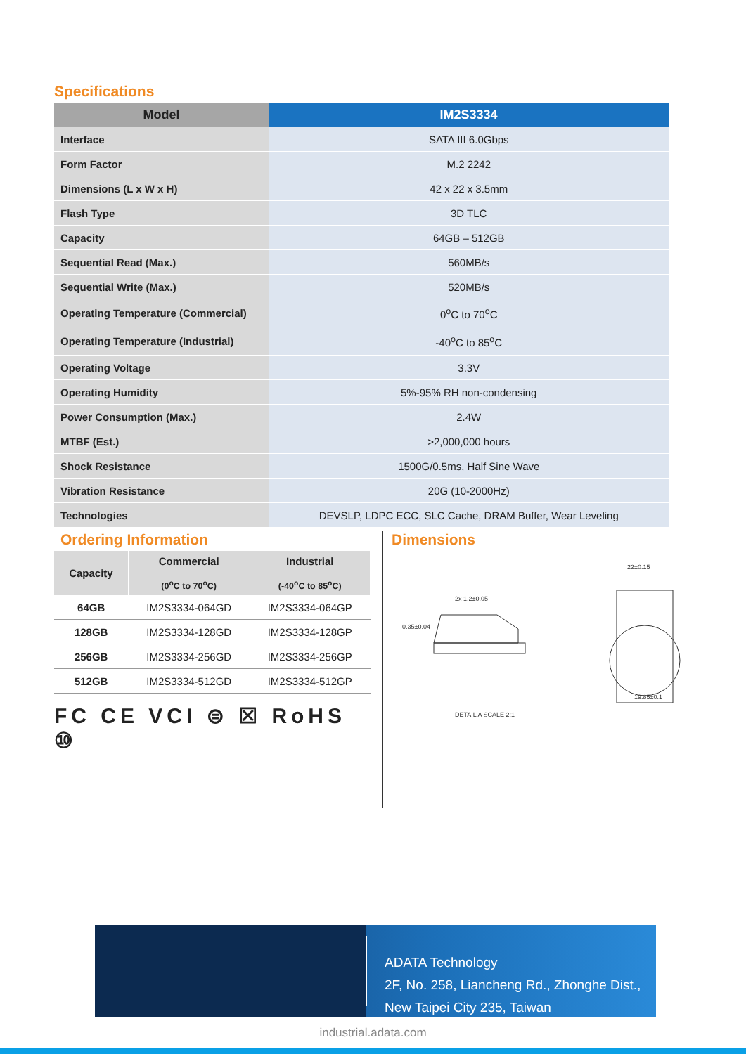Specifications
| Model | IM2S3334 |
| --- | --- |
| Interface | SATA III 6.0Gbps |
| Form Factor | M.2 2242 |
| Dimensions (L x W x H) | 42 x 22 x 3.5mm |
| Flash Type | 3D TLC |
| Capacity | 64GB – 512GB |
| Sequential Read (Max.) | 560MB/s |
| Sequential Write (Max.) | 520MB/s |
| Operating Temperature (Commercial) | 0<sup>o</sup>C to 70<sup>o</sup>C |
| Operating Temperature (Industrial) | -40<sup>o</sup>C to 85<sup>o</sup>C |
| Operating Voltage | 3.3V |
| Operating Humidity | 5%-95% RH non-condensing |
| Power Consumption (Max.) | 2.4W |
| MTBF (Est.) | >2,000,000 hours |
| Shock Resistance | 1500G/0.5ms, Half Sine Wave |
| Vibration Resistance | 20G (10-2000Hz) |
| Technologies | DEVSLP, LDPC ECC, SLC Cache, DRAM Buffer, Wear Leveling |
Ordering Information
| Capacity | Commercial (0<sup>o</sup>C to 70<sup>o</sup>C) | Industrial (-40<sup>o</sup>C to 85<sup>o</sup>C) |
| --- | --- | --- |
| 64GB | IM2S3334-064GD | IM2S3334-064GP |
| 128GB | IM2S3334-128GD | IM2S3334-128GP |
| 256GB | IM2S3334-256GD | IM2S3334-256GP |
| 512GB | IM2S3334-512GD | IM2S3334-512GP |
FC CE VCI ⊜ ☒ RoHS ⑩
Dimensions
2x 1.2±0.05
0.35±0.04
DETAIL A SCALE 2:1
22±0.15
19.85±0.1
ADATA Technology
2F, No. 258, Liancheng Rd., Zhonghe Dist.,
New Taipei City 235, Taiwan
industrial.adata.com